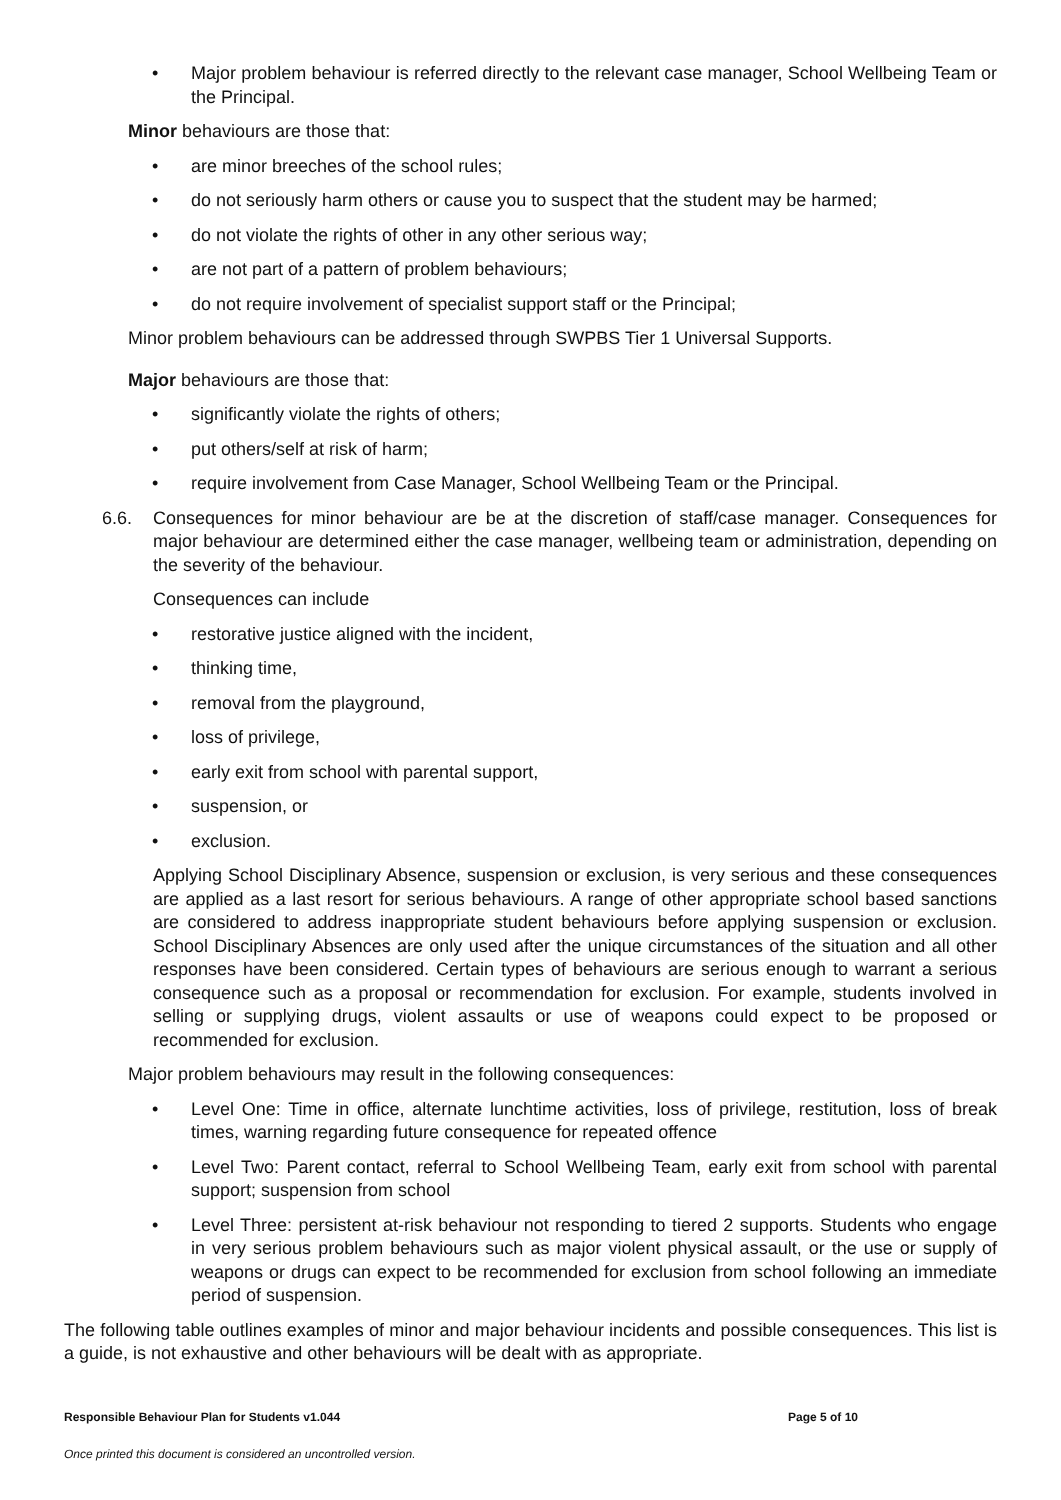• Major problem behaviour is referred directly to the relevant case manager, School Wellbeing Team or the Principal.
Minor behaviours are those that:
• are minor breeches of the school rules;
• do not seriously harm others or cause you to suspect that the student may be harmed;
• do not violate the rights of other in any other serious way;
• are not part of a pattern of problem behaviours;
• do not require involvement of specialist support staff or the Principal;
Minor problem behaviours can be addressed through SWPBS Tier 1 Universal Supports.
Major behaviours are those that:
• significantly violate the rights of others;
• put others/self at risk of harm;
• require involvement from Case Manager, School Wellbeing Team or the Principal.
6.6. Consequences for minor behaviour are be at the discretion of staff/case manager. Consequences for major behaviour are determined either the case manager, wellbeing team or administration, depending on the severity of the behaviour.
Consequences can include
• restorative justice aligned with the incident,
• thinking time,
• removal from the playground,
• loss of privilege,
• early exit from school with parental support,
• suspension, or
• exclusion.
Applying School Disciplinary Absence, suspension or exclusion, is very serious and these consequences are applied as a last resort for serious behaviours. A range of other appropriate school based sanctions are considered to address inappropriate student behaviours before applying suspension or exclusion. School Disciplinary Absences are only used after the unique circumstances of the situation and all other responses have been considered. Certain types of behaviours are serious enough to warrant a serious consequence such as a proposal or recommendation for exclusion. For example, students involved in selling or supplying drugs, violent assaults or use of weapons could expect to be proposed or recommended for exclusion.
Major problem behaviours may result in the following consequences:
• Level One: Time in office, alternate lunchtime activities, loss of privilege, restitution, loss of break times, warning regarding future consequence for repeated offence
• Level Two: Parent contact, referral to School Wellbeing Team, early exit from school with parental support; suspension from school
• Level Three: persistent at-risk behaviour not responding to tiered 2 supports. Students who engage in very serious problem behaviours such as major violent physical assault, or the use or supply of weapons or drugs can expect to be recommended for exclusion from school following an immediate period of suspension.
The following table outlines examples of minor and major behaviour incidents and possible consequences. This list is a guide, is not exhaustive and other behaviours will be dealt with as appropriate.
Responsible Behaviour Plan for Students v1.044 Page 5 of 10
Once printed this document is considered an uncontrolled version.